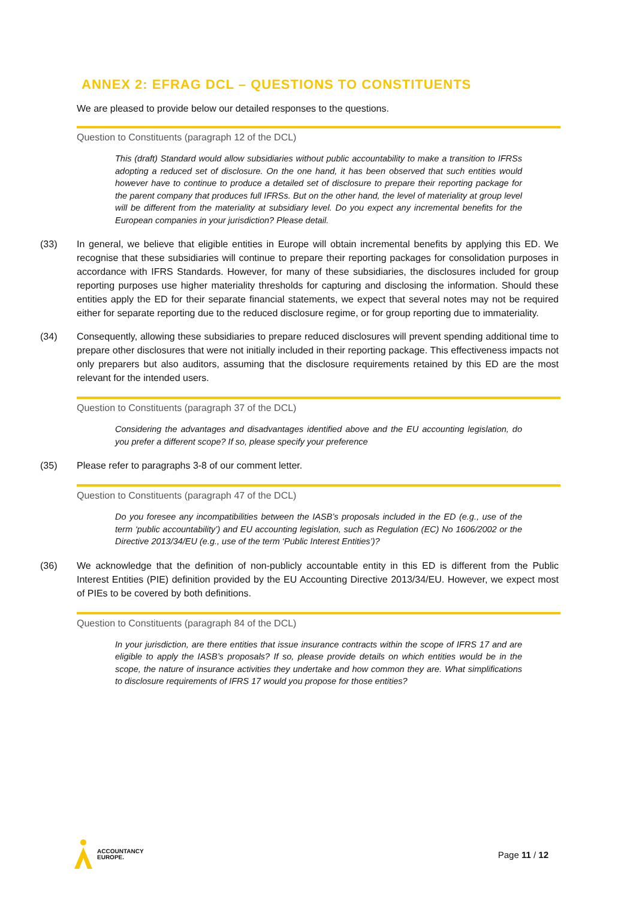ANNEX 2: EFRAG DCL – QUESTIONS TO CONSTITUENTS
We are pleased to provide below our detailed responses to the questions.
Question to Constituents (paragraph 12 of the DCL)
This (draft) Standard would allow subsidiaries without public accountability to make a transition to IFRSs adopting a reduced set of disclosure. On the one hand, it has been observed that such entities would however have to continue to produce a detailed set of disclosure to prepare their reporting package for the parent company that produces full IFRSs. But on the other hand, the level of materiality at group level will be different from the materiality at subsidiary level. Do you expect any incremental benefits for the European companies in your jurisdiction? Please detail.
(33) In general, we believe that eligible entities in Europe will obtain incremental benefits by applying this ED. We recognise that these subsidiaries will continue to prepare their reporting packages for consolidation purposes in accordance with IFRS Standards. However, for many of these subsidiaries, the disclosures included for group reporting purposes use higher materiality thresholds for capturing and disclosing the information. Should these entities apply the ED for their separate financial statements, we expect that several notes may not be required either for separate reporting due to the reduced disclosure regime, or for group reporting due to immateriality.
(34) Consequently, allowing these subsidiaries to prepare reduced disclosures will prevent spending additional time to prepare other disclosures that were not initially included in their reporting package. This effectiveness impacts not only preparers but also auditors, assuming that the disclosure requirements retained by this ED are the most relevant for the intended users.
Question to Constituents (paragraph 37 of the DCL)
Considering the advantages and disadvantages identified above and the EU accounting legislation, do you prefer a different scope? If so, please specify your preference
(35) Please refer to paragraphs 3-8 of our comment letter.
Question to Constituents (paragraph 47 of the DCL)
Do you foresee any incompatibilities between the IASB’s proposals included in the ED (e.g., use of the term ‘public accountability’) and EU accounting legislation, such as Regulation (EC) No 1606/2002 or the Directive 2013/34/EU (e.g., use of the term ‘Public Interest Entities’)?
(36) We acknowledge that the definition of non-publicly accountable entity in this ED is different from the Public Interest Entities (PIE) definition provided by the EU Accounting Directive 2013/34/EU. However, we expect most of PIEs to be covered by both definitions.
Question to Constituents (paragraph 84 of the DCL)
In your jurisdiction, are there entities that issue insurance contracts within the scope of IFRS 17 and are eligible to apply the IASB’s proposals? If so, please provide details on which entities would be in the scope, the nature of insurance activities they undertake and how common they are. What simplifications to disclosure requirements of IFRS 17 would you propose for those entities?
ACCOUNTANCY
EUROPE.
Page 11 / 12